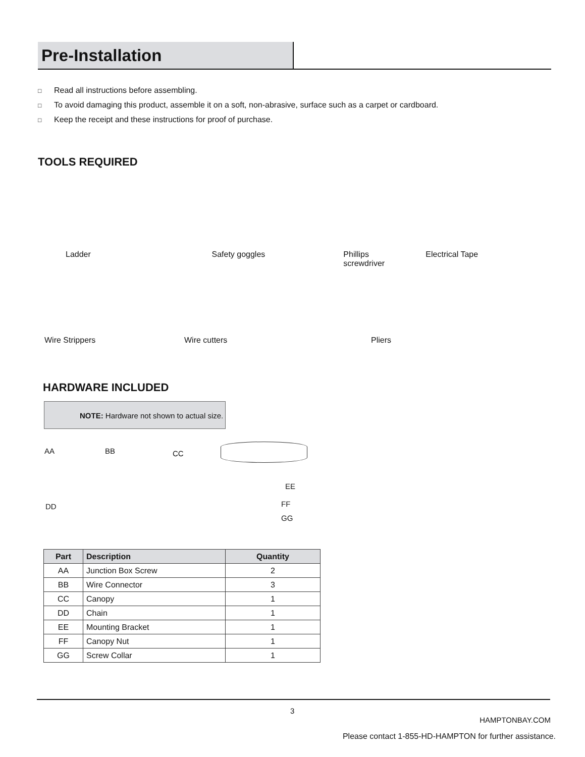Pre-Installation
□ Read all instructions before assembling.
□ To avoid damaging this product, assemble it on a soft, non-abrasive, surface such as a carpet or cardboard.
□ Keep the receipt and these instructions for proof of purchase.
TOOLS REQUIRED
Ladder Safety goggles Phillips
screwdriver
Electrical Tape
Wire Strippers Wire cutters Pliers
HARDWARE INCLUDED
NOTE: Hardware not shown to actual size.
AA BB CC
EE
DD FF
GG
| Part | Description | Quantity |
| --- | --- | --- |
| AA | Junction Box Screw | 2 |
| BB | Wire Connector | 3 |
| CC | Canopy | 1 |
| DD | Chain | 1 |
| EE | Mounting Bracket | 1 |
| FF | Canopy Nut | 1 |
| GG | Screw Collar | 1 |
3
HAMPTONBAY.COM
Please contact 1-855-HD-HAMPTON for further assistance.